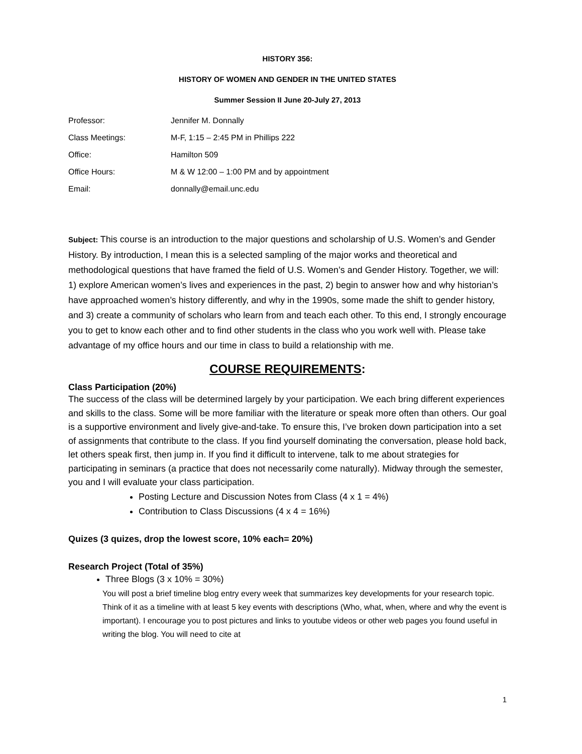HISTORY 356:
HISTORY OF WOMEN AND GENDER IN THE UNITED STATES
Summer Session II June 20-July 27, 2013
| Professor: | Jennifer M. Donnally |
| Class Meetings: | M-F, 1:15 – 2:45 PM in Phillips 222 |
| Office: | Hamilton 509 |
| Office Hours: | M & W 12:00 – 1:00 PM and by appointment |
| Email: | donnally@email.unc.edu |
Subject: This course is an introduction to the major questions and scholarship of U.S. Women’s and Gender History. By introduction, I mean this is a selected sampling of the major works and theoretical and methodological questions that have framed the field of U.S. Women’s and Gender History. Together, we will: 1) explore American women’s lives and experiences in the past, 2) begin to answer how and why historian’s have approached women’s history differently, and why in the 1990s, some made the shift to gender history, and 3) create a community of scholars who learn from and teach each other. To this end, I strongly encourage you to get to know each other and to find other students in the class who you work well with. Please take advantage of my office hours and our time in class to build a relationship with me.
COURSE REQUIREMENTS:
Class Participation (20%)
The success of the class will be determined largely by your participation. We each bring different experiences and skills to the class. Some will be more familiar with the literature or speak more often than others. Our goal is a supportive environment and lively give-and-take. To ensure this, I’ve broken down participation into a set of assignments that contribute to the class. If you find yourself dominating the conversation, please hold back, let others speak first, then jump in. If you find it difficult to intervene, talk to me about strategies for participating in seminars (a practice that does not necessarily come naturally). Midway through the semester, you and I will evaluate your class participation.
Posting Lecture and Discussion Notes from Class (4 x 1 = 4%)
Contribution to Class Discussions (4 x 4 = 16%)
Quizes (3 quizes, drop the lowest score, 10% each= 20%)
Research Project (Total of 35%)
Three Blogs (3 x 10% = 30%)
You will post a brief timeline blog entry every week that summarizes key developments for your research topic. Think of it as a timeline with at least 5 key events with descriptions (Who, what, when, where and why the event is important). I encourage you to post pictures and links to youtube videos or other web pages you found useful in writing the blog. You will need to cite at
1